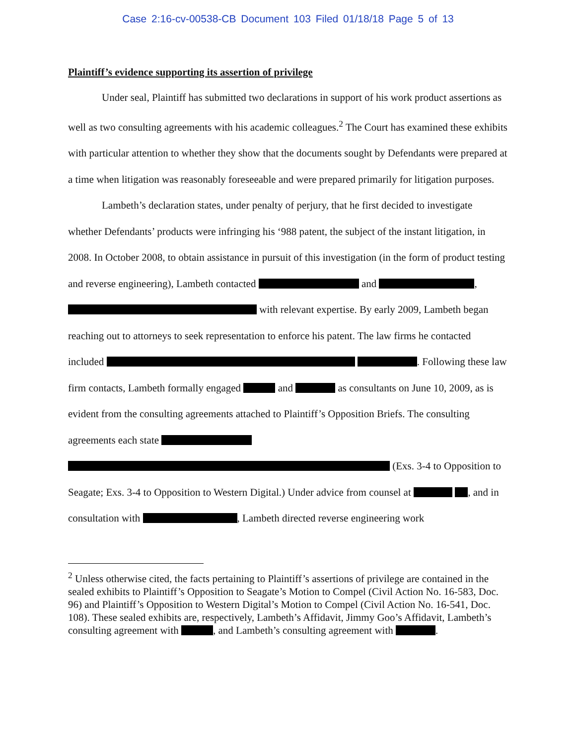Case 2:16-cv-00538-CB Document 103 Filed 01/18/18 Page 5 of 13
Plaintiff’s evidence supporting its assertion of privilege
Under seal, Plaintiff has submitted two declarations in support of his work product assertions as well as two consulting agreements with his academic colleagues.<sup>2</sup> The Court has examined these exhibits with particular attention to whether they show that the documents sought by Defendants were prepared at a time when litigation was reasonably foreseeable and were prepared primarily for litigation purposes.
Lambeth’s declaration states, under penalty of perjury, that he first decided to investigate whether Defendants’ products were infringing his ‘988 patent, the subject of the instant litigation, in 2008. In October 2008, to obtain assistance in pursuit of this investigation (in the form of product testing and reverse engineering), Lambeth contacted and , with relevant expertise. By early 2009, Lambeth began reaching out to attorneys to seek representation to enforce his patent. The law firms he contacted included . Following these law firm contacts, Lambeth formally engaged and as consultants on June 10, 2009, as is evident from the consulting agreements attached to Plaintiff’s Opposition Briefs. The consulting agreements each state (Exs. 3-4 to Opposition to Seagate; Exs. 3-4 to Opposition to Western Digital.) Under advice from counsel at , and in consultation with , Lambeth directed reverse engineering work
<sup>2</sup> Unless otherwise cited, the facts pertaining to Plaintiff’s assertions of privilege are contained in the sealed exhibits to Plaintiff’s Opposition to Seagate’s Motion to Compel (Civil Action No. 16-583, Doc. 96) and Plaintiff’s Opposition to Western Digital’s Motion to Compel (Civil Action No. 16-541, Doc. 108). These sealed exhibits are, respectively, Lambeth’s Affidavit, Jimmy Goo’s Affidavit, Lambeth’s consulting agreement with , and Lambeth’s consulting agreement with .